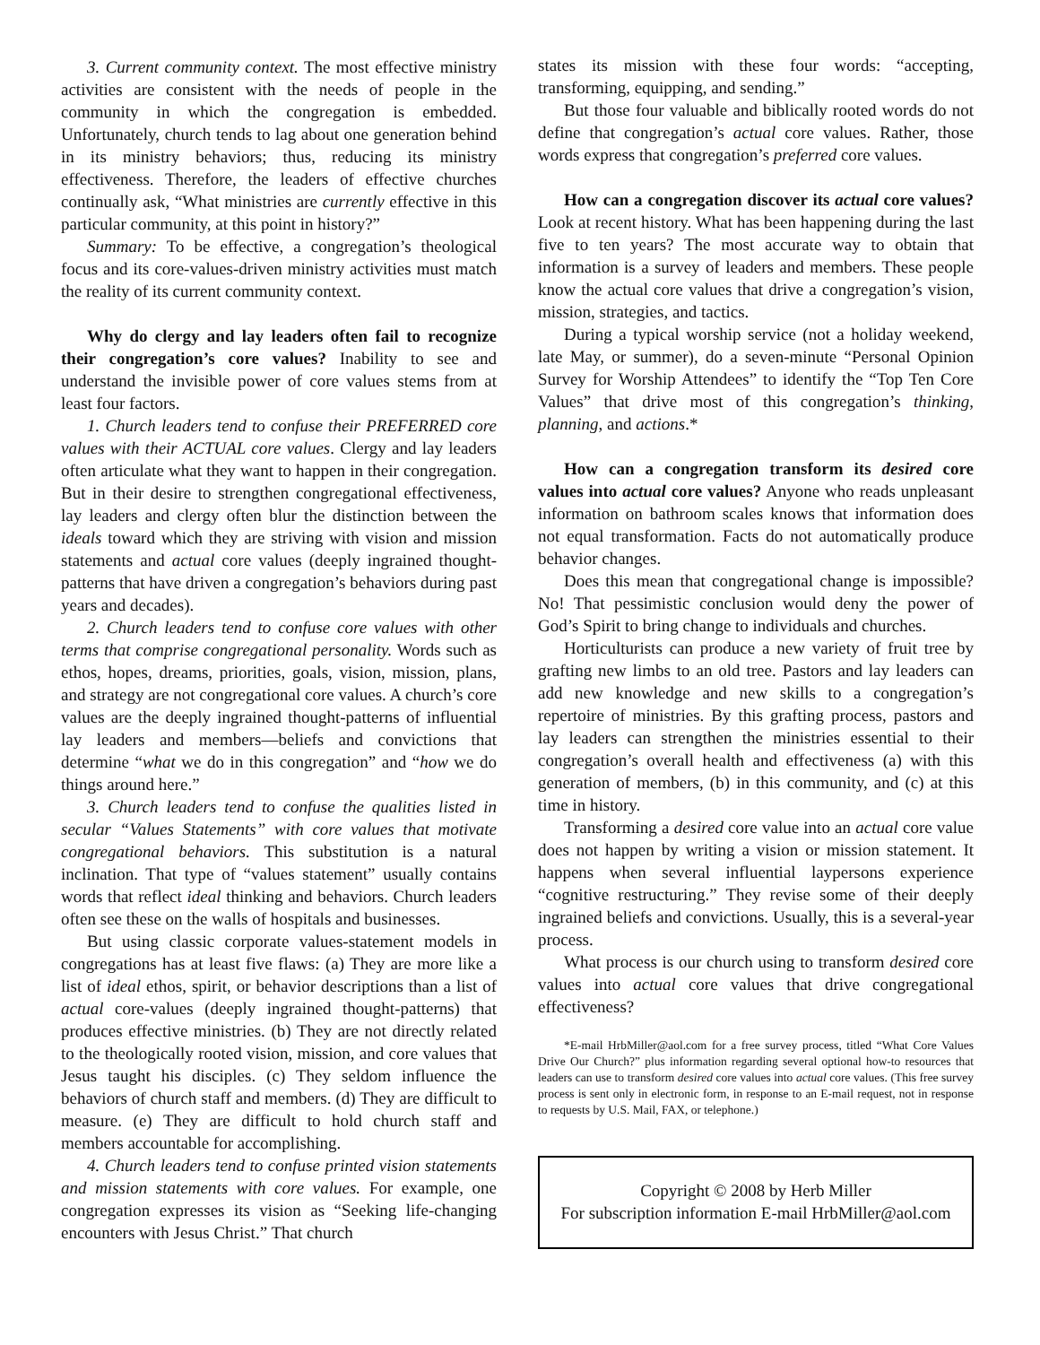3. Current community context. The most effective ministry activities are consistent with the needs of people in the community in which the congregation is embedded. Unfortunately, church tends to lag about one generation behind in its ministry behaviors; thus, reducing its ministry effectiveness. Therefore, the leaders of effective churches continually ask, “What ministries are currently effective in this particular community, at this point in history?”
Summary: To be effective, a congregation’s theological focus and its core-values-driven ministry activities must match the reality of its current community context.
Why do clergy and lay leaders often fail to recognize their congregation’s core values? Inability to see and understand the invisible power of core values stems from at least four factors.
1. Church leaders tend to confuse their PREFERRED core values with their ACTUAL core values. Clergy and lay leaders often articulate what they want to happen in their congregation. But in their desire to strengthen congregational effectiveness, lay leaders and clergy often blur the distinction between the ideals toward which they are striving with vision and mission statements and actual core values (deeply ingrained thought-patterns that have driven a congregation’s behaviors during past years and decades).
2. Church leaders tend to confuse core values with other terms that comprise congregational personality. Words such as ethos, hopes, dreams, priorities, goals, vision, mission, plans, and strategy are not congregational core values. A church’s core values are the deeply ingrained thought-patterns of influential lay leaders and members—beliefs and convictions that determine “what we do in this congregation” and “how we do things around here.”
3. Church leaders tend to confuse the qualities listed in secular “Values Statements” with core values that motivate congregational behaviors. This substitution is a natural inclination. That type of “values statement” usually contains words that reflect ideal thinking and behaviors. Church leaders often see these on the walls of hospitals and businesses.
But using classic corporate values-statement models in congregations has at least five flaws: (a) They are more like a list of ideal ethos, spirit, or behavior descriptions than a list of actual core-values (deeply ingrained thought-patterns) that produces effective ministries. (b) They are not directly related to the theologically rooted vision, mission, and core values that Jesus taught his disciples. (c) They seldom influence the behaviors of church staff and members. (d) They are difficult to measure. (e) They are difficult to hold church staff and members accountable for accomplishing.
4. Church leaders tend to confuse printed vision statements and mission statements with core values. For example, one congregation expresses its vision as “Seeking life-changing encounters with Jesus Christ.” That church
states its mission with these four words: “accepting, transforming, equipping, and sending.”
But those four valuable and biblically rooted words do not define that congregation’s actual core values. Rather, those words express that congregation’s preferred core values.
How can a congregation discover its actual core values? Look at recent history. What has been happening during the last five to ten years? The most accurate way to obtain that information is a survey of leaders and members. These people know the actual core values that drive a congregation’s vision, mission, strategies, and tactics.
During a typical worship service (not a holiday weekend, late May, or summer), do a seven-minute “Personal Opinion Survey for Worship Attendees” to identify the “Top Ten Core Values” that drive most of this congregation’s thinking, planning, and actions.*
How can a congregation transform its desired core values into actual core values? Anyone who reads unpleasant information on bathroom scales knows that information does not equal transformation. Facts do not automatically produce behavior changes.
Does this mean that congregational change is impossible? No! That pessimistic conclusion would deny the power of God’s Spirit to bring change to individuals and churches.
Horticulturists can produce a new variety of fruit tree by grafting new limbs to an old tree. Pastors and lay leaders can add new knowledge and new skills to a congregation’s repertoire of ministries. By this grafting process, pastors and lay leaders can strengthen the ministries essential to their congregation’s overall health and effectiveness (a) with this generation of members, (b) in this community, and (c) at this time in history.
Transforming a desired core value into an actual core value does not happen by writing a vision or mission statement. It happens when several influential laypersons experience “cognitive restructuring.” They revise some of their deeply ingrained beliefs and convictions. Usually, this is a several-year process.
What process is our church using to transform desired core values into actual core values that drive congregational effectiveness?
*E-mail HrbMiller@aol.com for a free survey process, titled “What Core Values Drive Our Church?” plus information regarding several optional how-to resources that leaders can use to transform desired core values into actual core values. (This free survey process is sent only in electronic form, in response to an E-mail request, not in response to requests by U.S. Mail, FAX, or telephone.)
Copyright © 2008 by Herb Miller
For subscription information E-mail HrbMiller@aol.com